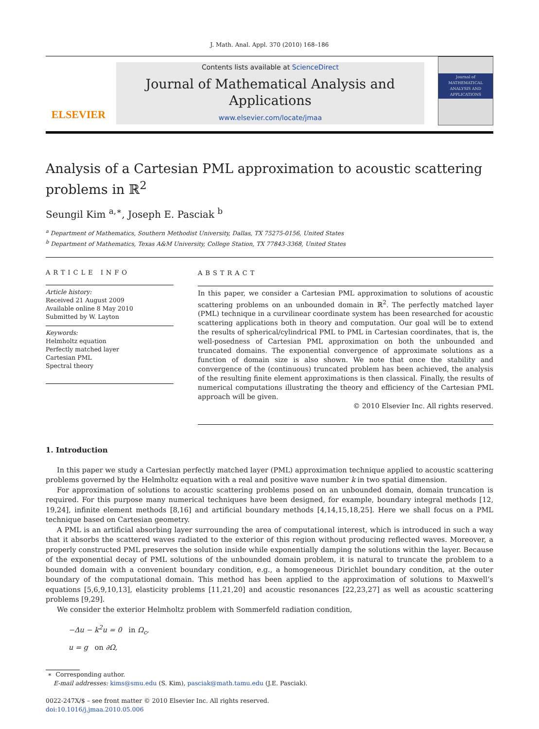J. Math. Anal. Appl. 370 (2010) 168–186
ELSEVIER
Contents lists available at ScienceDirect
Journal of Mathematical Analysis and Applications
www.elsevier.com/locate/jmaa
Journal of MATHEMATICAL ANALYSIS AND APPLICATIONS
Analysis of a Cartesian PML approximation to acoustic scattering problems in ℝ<sup>2</sup>
Seungil Kim <sup>a,∗</sup>, Joseph E. Pasciak <sup>b</sup>
<sup>a</sup> Department of Mathematics, Southern Methodist University, Dallas, TX 75275-0156, United States
<sup>b</sup> Department of Mathematics, Texas A&M University, College Station, TX 77843-3368, United States
ARTICLE INFO
Article history:
Received 21 August 2009
Available online 8 May 2010
Submitted by W. Layton
Keywords:
Helmholtz equation
Perfectly matched layer
Cartesian PML
Spectral theory
ABSTRACT
In this paper, we consider a Cartesian PML approximation to solutions of acoustic scattering problems on an unbounded domain in ℝ<sup>2</sup>. The perfectly matched layer (PML) technique in a curvilinear coordinate system has been researched for acoustic scattering applications both in theory and computation. Our goal will be to extend the results of spherical/cylindrical PML to PML in Cartesian coordinates, that is, the well-posedness of Cartesian PML approximation on both the unbounded and truncated domains. The exponential convergence of approximate solutions as a function of domain size is also shown. We note that once the stability and convergence of the (continuous) truncated problem has been achieved, the analysis of the resulting finite element approximations is then classical. Finally, the results of numerical computations illustrating the theory and efficiency of the Cartesian PML approach will be given.
© 2010 Elsevier Inc. All rights reserved.
1. Introduction
In this paper we study a Cartesian perfectly matched layer (PML) approximation technique applied to acoustic scattering problems governed by the Helmholtz equation with a real and positive wave number k in two spatial dimension.
For approximation of solutions to acoustic scattering problems posed on an unbounded domain, domain truncation is required. For this purpose many numerical techniques have been designed, for example, boundary integral methods [12, 19,24], infinite element methods [8,16] and artificial boundary methods [4,14,15,18,25]. Here we shall focus on a PML technique based on Cartesian geometry.
A PML is an artificial absorbing layer surrounding the area of computational interest, which is introduced in such a way that it absorbs the scattered waves radiated to the exterior of this region without producing reflected waves. Moreover, a properly constructed PML preserves the solution inside while exponentially damping the solutions within the layer. Because of the exponential decay of PML solutions of the unbounded domain problem, it is natural to truncate the problem to a bounded domain with a convenient boundary condition, e.g., a homogeneous Dirichlet boundary condition, at the outer boundary of the computational domain. This method has been applied to the approximation of solutions to Maxwell’s equations [5,6,9,10,13], elasticity problems [11,21,20] and acoustic resonances [22,23,27] as well as acoustic scattering problems [9,29].
We consider the exterior Helmholtz problem with Sommerfeld radiation condition,
−Δu − k<sup>2</sup>u = 0 in Ω<sub>c</sub>,
u = g on ∂Ω,
∗ Corresponding author.
E-mail addresses: kims@smu.edu (S. Kim), pasciak@math.tamu.edu (J.E. Pasciak).
0022-247X/$ – see front matter © 2010 Elsevier Inc. All rights reserved.
doi:10.1016/j.jmaa.2010.05.006